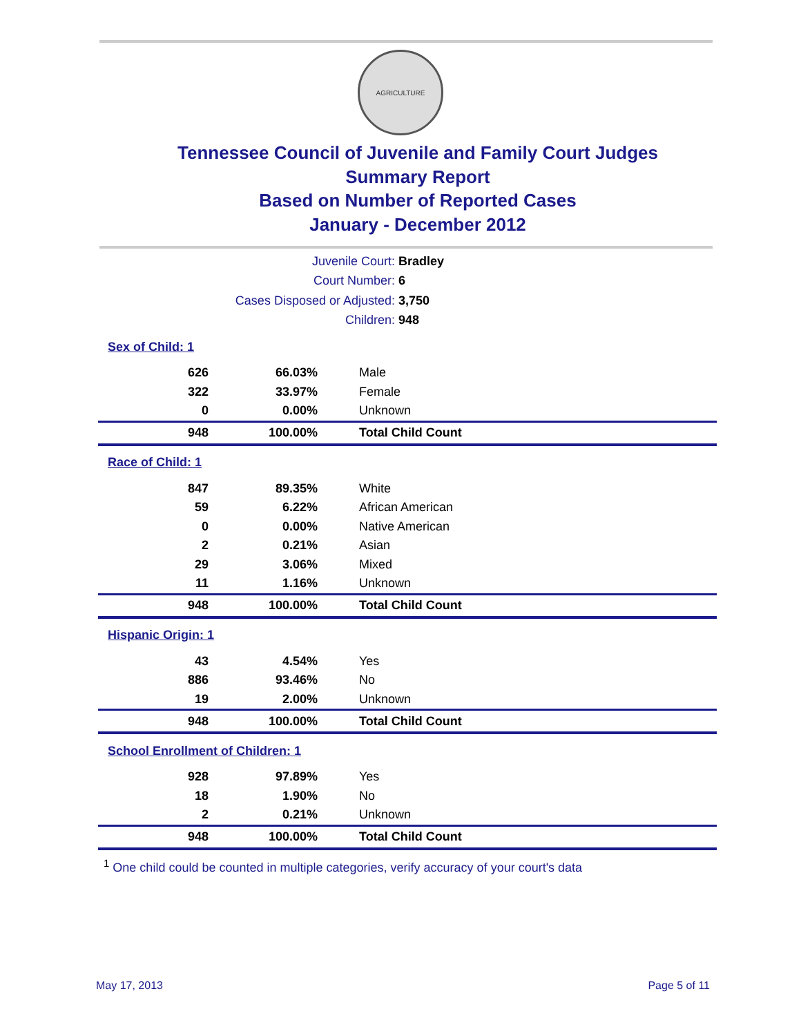AGRICULTURE
Tennessee Council of Juvenile and Family Court Judges
Summary Report
Based on Number of Reported Cases
January - December 2012
| Juvenile Court: | Bradley |
| Court Number: | 6 |
| Cases Disposed or Adjusted: | 3,750 |
| Children: | 948 |
| Sex of Child: 1 | | |
| 626 | 66.03% | Male |
| 322 | 33.97% | Female |
| 0 | 0.00% | Unknown |
| 948 | 100.00% | Total Child Count |
| Race of Child: 1 | | |
| 847 | 89.35% | White |
| 59 | 6.22% | African American |
| 0 | 0.00% | Native American |
| 2 | 0.21% | Asian |
| 29 | 3.06% | Mixed |
| 11 | 1.16% | Unknown |
| 948 | 100.00% | Total Child Count |
| Hispanic Origin: 1 | | |
| 43 | 4.54% | Yes |
| 886 | 93.46% | No |
| 19 | 2.00% | Unknown |
| 948 | 100.00% | Total Child Count |
| School Enrollment of Children: 1 | | |
| 928 | 97.89% | Yes |
| 18 | 1.90% | No |
| 2 | 0.21% | Unknown |
| 948 | 100.00% | Total Child Count |
<sup>1</sup> One child could be counted in multiple categories, verify accuracy of your court's data
May 17, 2013 Page 5 of 11